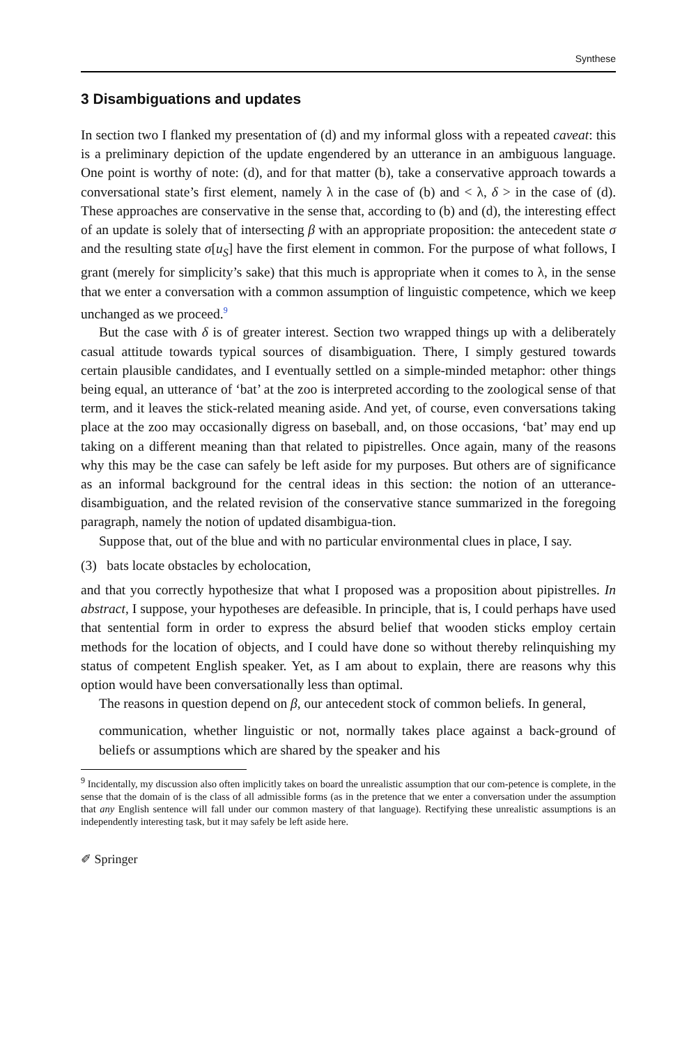Synthese
3 Disambiguations and updates
In section two I flanked my presentation of (d) and my informal gloss with a repeated caveat: this is a preliminary depiction of the update engendered by an utterance in an ambiguous language. One point is worthy of note: (d), and for that matter (b), take a conservative approach towards a conversational state’s first element, namely λ in the case of (b) and < λ, δ > in the case of (d). These approaches are conservative in the sense that, according to (b) and (d), the interesting effect of an update is solely that of intersecting β with an appropriate proposition: the antecedent state σ and the resulting state σ[u<sub>S</sub>] have the first element in common. For the purpose of what follows, I grant (merely for simplicity’s sake) that this much is appropriate when it comes to λ, in the sense that we enter a conversation with a common assumption of linguistic competence, which we keep unchanged as we proceed.<sup>9</sup>
But the case with δ is of greater interest. Section two wrapped things up with a deliberately casual attitude towards typical sources of disambiguation. There, I simply gestured towards certain plausible candidates, and I eventually settled on a simple-minded metaphor: other things being equal, an utterance of ‘bat’ at the zoo is interpreted according to the zoological sense of that term, and it leaves the stick-related meaning aside. And yet, of course, even conversations taking place at the zoo may occasionally digress on baseball, and, on those occasions, ‘bat’ may end up taking on a different meaning than that related to pipistrelles. Once again, many of the reasons why this may be the case can safely be left aside for my purposes. But others are of significance as an informal background for the central ideas in this section: the notion of an utterance-disambiguation, and the related revision of the conservative stance summarized in the foregoing paragraph, namely the notion of updated disambigua-tion.
Suppose that, out of the blue and with no particular environmental clues in place, I say.
(3) bats locate obstacles by echolocation,
and that you correctly hypothesize that what I proposed was a proposition about pipistrelles. In abstract, I suppose, your hypotheses are defeasible. In principle, that is, I could perhaps have used that sentential form in order to express the absurd belief that wooden sticks employ certain methods for the location of objects, and I could have done so without thereby relinquishing my status of competent English speaker. Yet, as I am about to explain, there are reasons why this option would have been conversationally less than optimal.
The reasons in question depend on β, our antecedent stock of common beliefs. In general,
communication, whether linguistic or not, normally takes place against a back-ground of beliefs or assumptions which are shared by the speaker and his
<sup>9</sup> Incidentally, my discussion also often implicitly takes on board the unrealistic assumption that our com-petence is complete, in the sense that the domain of is the class of all admissible forms (as in the pretence that we enter a conversation under the assumption that any English sentence will fall under our common mastery of that language). Rectifying these unrealistic assumptions is an independently interesting task, but it may safely be left aside here.
✐ Springer